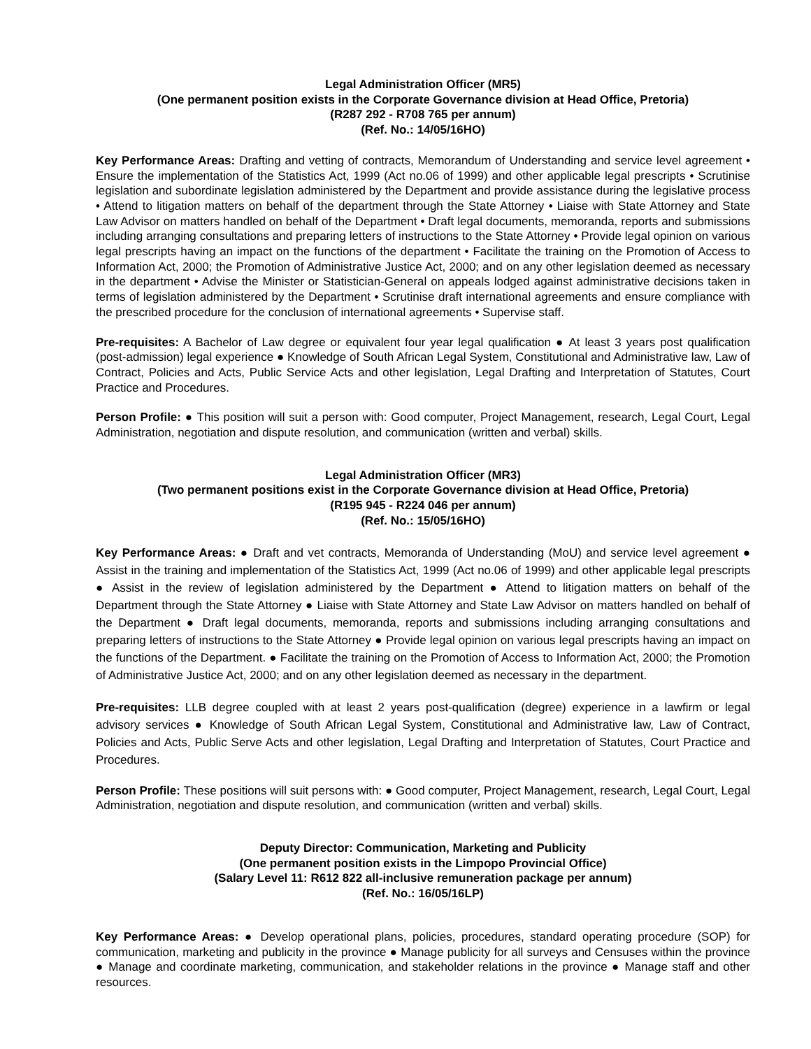Legal Administration Officer (MR5)
(One permanent position exists in the Corporate Governance division at Head Office, Pretoria)
(R287 292 - R708 765 per annum)
(Ref. No.: 14/05/16HO)
Key Performance Areas: Drafting and vetting of contracts, Memorandum of Understanding and service level agreement • Ensure the implementation of the Statistics Act, 1999 (Act no.06 of 1999) and other applicable legal prescripts • Scrutinise legislation and subordinate legislation administered by the Department and provide assistance during the legislative process • Attend to litigation matters on behalf of the department through the State Attorney • Liaise with State Attorney and State Law Advisor on matters handled on behalf of the Department • Draft legal documents, memoranda, reports and submissions including arranging consultations and preparing letters of instructions to the State Attorney • Provide legal opinion on various legal prescripts having an impact on the functions of the department • Facilitate the training on the Promotion of Access to Information Act, 2000; the Promotion of Administrative Justice Act, 2000; and on any other legislation deemed as necessary in the department • Advise the Minister or Statistician-General on appeals lodged against administrative decisions taken in terms of legislation administered by the Department • Scrutinise draft international agreements and ensure compliance with the prescribed procedure for the conclusion of international agreements • Supervise staff.
Pre-requisites: A Bachelor of Law degree or equivalent four year legal qualification ● At least 3 years post qualification (post-admission) legal experience ● Knowledge of South African Legal System, Constitutional and Administrative law, Law of Contract, Policies and Acts, Public Service Acts and other legislation, Legal Drafting and Interpretation of Statutes, Court Practice and Procedures.
Person Profile: ● This position will suit a person with: Good computer, Project Management, research, Legal Court, Legal Administration, negotiation and dispute resolution, and communication (written and verbal) skills.
Legal Administration Officer (MR3)
(Two permanent positions exist in the Corporate Governance division at Head Office, Pretoria)
(R195 945 - R224 046 per annum)
(Ref. No.: 15/05/16HO)
Key Performance Areas: ● Draft and vet contracts, Memoranda of Understanding (MoU) and service level agreement ● Assist in the training and implementation of the Statistics Act, 1999 (Act no.06 of 1999) and other applicable legal prescripts ● Assist in the review of legislation administered by the Department ● Attend to litigation matters on behalf of the Department through the State Attorney ● Liaise with State Attorney and State Law Advisor on matters handled on behalf of the Department ● Draft legal documents, memoranda, reports and submissions including arranging consultations and preparing letters of instructions to the State Attorney ● Provide legal opinion on various legal prescripts having an impact on the functions of the Department. ● Facilitate the training on the Promotion of Access to Information Act, 2000; the Promotion of Administrative Justice Act, 2000; and on any other legislation deemed as necessary in the department.
Pre-requisites: LLB degree coupled with at least 2 years post-qualification (degree) experience in a lawfirm or legal advisory services ● Knowledge of South African Legal System, Constitutional and Administrative law, Law of Contract, Policies and Acts, Public Serve Acts and other legislation, Legal Drafting and Interpretation of Statutes, Court Practice and Procedures.
Person Profile: These positions will suit persons with: ● Good computer, Project Management, research, Legal Court, Legal Administration, negotiation and dispute resolution, and communication (written and verbal) skills.
Deputy Director: Communication, Marketing and Publicity
(One permanent position exists in the Limpopo Provincial Office)
(Salary Level 11: R612 822 all-inclusive remuneration package per annum)
(Ref. No.: 16/05/16LP)
Key Performance Areas: ● Develop operational plans, policies, procedures, standard operating procedure (SOP) for communication, marketing and publicity in the province ● Manage publicity for all surveys and Censuses within the province ● Manage and coordinate marketing, communication, and stakeholder relations in the province ● Manage staff and other resources.